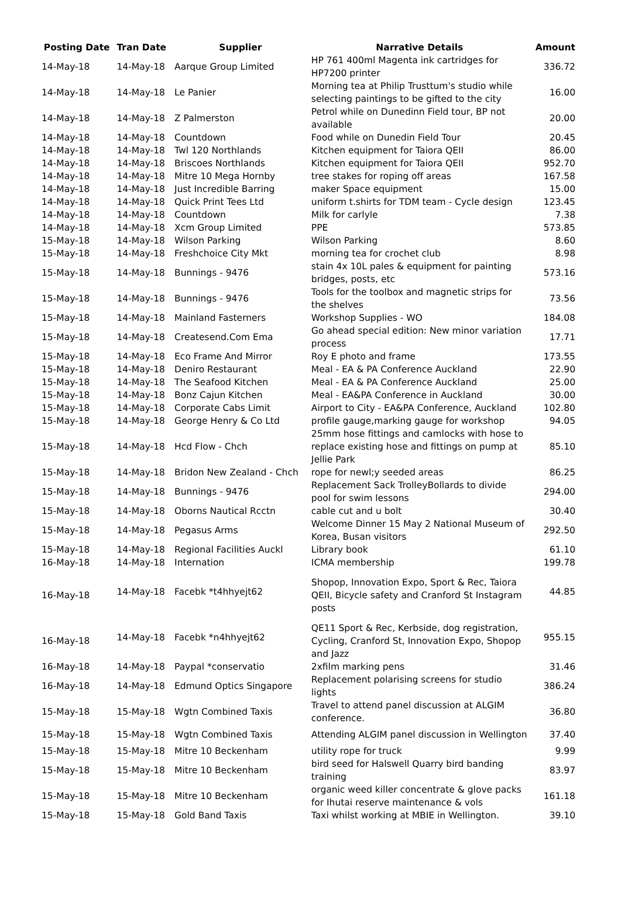| Posting Date | Tran Date | Supplier | Narrative Details | Amount |
| --- | --- | --- | --- | --- |
| 14-May-18 | 14-May-18 | Aarque Group Limited | HP 761 400ml Magenta ink cartridges for HP7200 printer | 336.72 |
| 14-May-18 | 14-May-18 | Le Panier | Morning tea at Philip Trusttum's studio while selecting paintings to be gifted to the city | 16.00 |
| 14-May-18 | 14-May-18 | Z Palmerston | Petrol while on Dunedinn Field tour, BP not available | 20.00 |
| 14-May-18 | 14-May-18 | Countdown | Food while on Dunedin Field Tour | 20.45 |
| 14-May-18 | 14-May-18 | Twl 120 Northlands | Kitchen equipment for Taiora QEII | 86.00 |
| 14-May-18 | 14-May-18 | Briscoes Northlands | Kitchen equipment for Taiora QEII | 952.70 |
| 14-May-18 | 14-May-18 | Mitre 10 Mega Hornby | tree stakes for roping off areas | 167.58 |
| 14-May-18 | 14-May-18 | Just Incredible Barring | maker Space equipment | 15.00 |
| 14-May-18 | 14-May-18 | Quick Print Tees Ltd | uniform t.shirts for TDM team - Cycle design | 123.45 |
| 14-May-18 | 14-May-18 | Countdown | Milk for carlyle | 7.38 |
| 14-May-18 | 14-May-18 | Xcm Group Limited | PPE | 573.85 |
| 15-May-18 | 14-May-18 | Wilson Parking | Wilson Parking | 8.60 |
| 15-May-18 | 14-May-18 | Freshchoice City Mkt | morning tea for crochet club | 8.98 |
| 15-May-18 | 14-May-18 | Bunnings - 9476 | stain 4x 10L pales & equipment for painting bridges, posts, etc | 573.16 |
| 15-May-18 | 14-May-18 | Bunnings - 9476 | Tools for the toolbox and magnetic strips for the shelves | 73.56 |
| 15-May-18 | 14-May-18 | Mainland Fasterners | Workshop Supplies - WO | 184.08 |
| 15-May-18 | 14-May-18 | Createsend.Com Ema | Go ahead special edition: New minor variation process | 17.71 |
| 15-May-18 | 14-May-18 | Eco Frame And Mirror | Roy E photo and frame | 173.55 |
| 15-May-18 | 14-May-18 | Deniro Restaurant | Meal - EA & PA Conference Auckland | 22.90 |
| 15-May-18 | 14-May-18 | The Seafood Kitchen | Meal - EA & PA Conference Auckland | 25.00 |
| 15-May-18 | 14-May-18 | Bonz Cajun Kitchen | Meal - EA&PA Conference in Auckland | 30.00 |
| 15-May-18 | 14-May-18 | Corporate Cabs Limit | Airport to City - EA&PA Conference, Auckland | 102.80 |
| 15-May-18 | 14-May-18 | George Henry & Co Ltd | profile gauge,marking gauge for workshop | 94.05 |
| 15-May-18 | 14-May-18 | Hcd Flow - Chch | 25mm hose fittings and camlocks with hose to replace existing hose and fittings on pump at Jellie Park | 85.10 |
| 15-May-18 | 14-May-18 | Bridon New Zealand - Chch | rope for newl;y seeded areas | 86.25 |
| 15-May-18 | 14-May-18 | Bunnings - 9476 | Replacement Sack TrolleyBollards to divide pool for swim lessons | 294.00 |
| 15-May-18 | 14-May-18 | Oborns Nautical Rcctn | cable cut and u bolt | 30.40 |
| 15-May-18 | 14-May-18 | Pegasus Arms | Welcome Dinner 15 May 2 National Museum of Korea, Busan visitors | 292.50 |
| 15-May-18 | 14-May-18 | Regional Facilities Auckl | Library book | 61.10 |
| 16-May-18 | 14-May-18 | Internation | ICMA membership | 199.78 |
| 16-May-18 | 14-May-18 | Facebk *t4hhyejt62 | Shopop, Innovation Expo, Sport & Rec, Taiora QEII, Bicycle safety and Cranford St Instagram posts | 44.85 |
| 16-May-18 | 14-May-18 | Facebk *n4hhyejt62 | QE11 Sport & Rec, Kerbside, dog registration, Cycling, Cranford St, Innovation Expo, Shopop and Jazz | 955.15 |
| 16-May-18 | 14-May-18 | Paypal *conservatio | 2xfilm marking pens | 31.46 |
| 16-May-18 | 14-May-18 | Edmund Optics Singapore | Replacement polarising screens for studio lights | 386.24 |
| 15-May-18 | 15-May-18 | Wgtn Combined Taxis | Travel to attend panel discussion at ALGIM conference. | 36.80 |
| 15-May-18 | 15-May-18 | Wgtn Combined Taxis | Attending ALGIM panel discussion in Wellington | 37.40 |
| 15-May-18 | 15-May-18 | Mitre 10 Beckenham | utility rope for truck | 9.99 |
| 15-May-18 | 15-May-18 | Mitre 10 Beckenham | bird seed for Halswell Quarry bird banding training | 83.97 |
| 15-May-18 | 15-May-18 | Mitre 10 Beckenham | organic weed killer concentrate & glove packs for Ihutai reserve maintenance & vols | 161.18 |
| 15-May-18 | 15-May-18 | Gold Band Taxis | Taxi whilst working at MBIE in Wellington. | 39.10 |